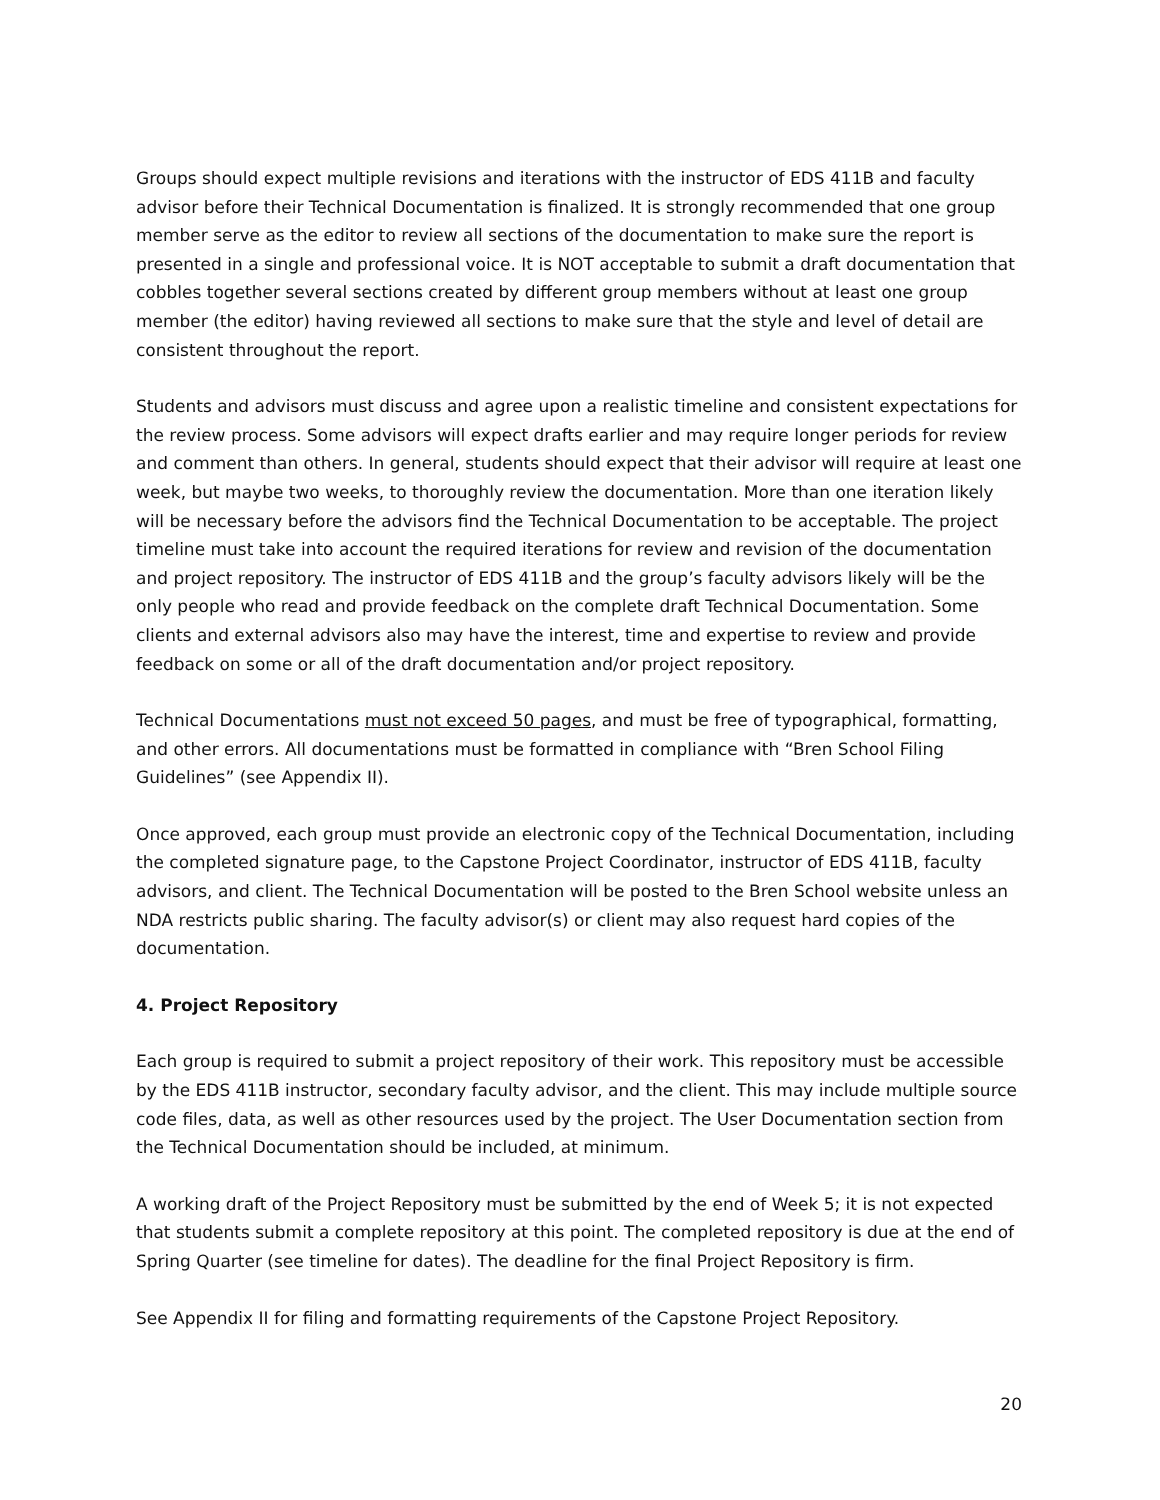Groups should expect multiple revisions and iterations with the instructor of EDS 411B and faculty advisor before their Technical Documentation is finalized. It is strongly recommended that one group member serve as the editor to review all sections of the documentation to make sure the report is presented in a single and professional voice. It is NOT acceptable to submit a draft documentation that cobbles together several sections created by different group members without at least one group member (the editor) having reviewed all sections to make sure that the style and level of detail are consistent throughout the report.
Students and advisors must discuss and agree upon a realistic timeline and consistent expectations for the review process. Some advisors will expect drafts earlier and may require longer periods for review and comment than others. In general, students should expect that their advisor will require at least one week, but maybe two weeks, to thoroughly review the documentation. More than one iteration likely will be necessary before the advisors find the Technical Documentation to be acceptable. The project timeline must take into account the required iterations for review and revision of the documentation and project repository. The instructor of EDS 411B and the group’s faculty advisors likely will be the only people who read and provide feedback on the complete draft Technical Documentation. Some clients and external advisors also may have the interest, time and expertise to review and provide feedback on some or all of the draft documentation and/or project repository.
Technical Documentations must not exceed 50 pages, and must be free of typographical, formatting, and other errors. All documentations must be formatted in compliance with “Bren School Filing Guidelines” (see Appendix II).
Once approved, each group must provide an electronic copy of the Technical Documentation, including the completed signature page, to the Capstone Project Coordinator, instructor of EDS 411B, faculty advisors, and client. The Technical Documentation will be posted to the Bren School website unless an NDA restricts public sharing. The faculty advisor(s) or client may also request hard copies of the documentation.
4. Project Repository
Each group is required to submit a project repository of their work. This repository must be accessible by the EDS 411B instructor, secondary faculty advisor, and the client. This may include multiple source code files, data, as well as other resources used by the project. The User Documentation section from the Technical Documentation should be included, at minimum.
A working draft of the Project Repository must be submitted by the end of Week 5; it is not expected that students submit a complete repository at this point. The completed repository is due at the end of Spring Quarter (see timeline for dates). The deadline for the final Project Repository is firm.
See Appendix II for filing and formatting requirements of the Capstone Project Repository.
20